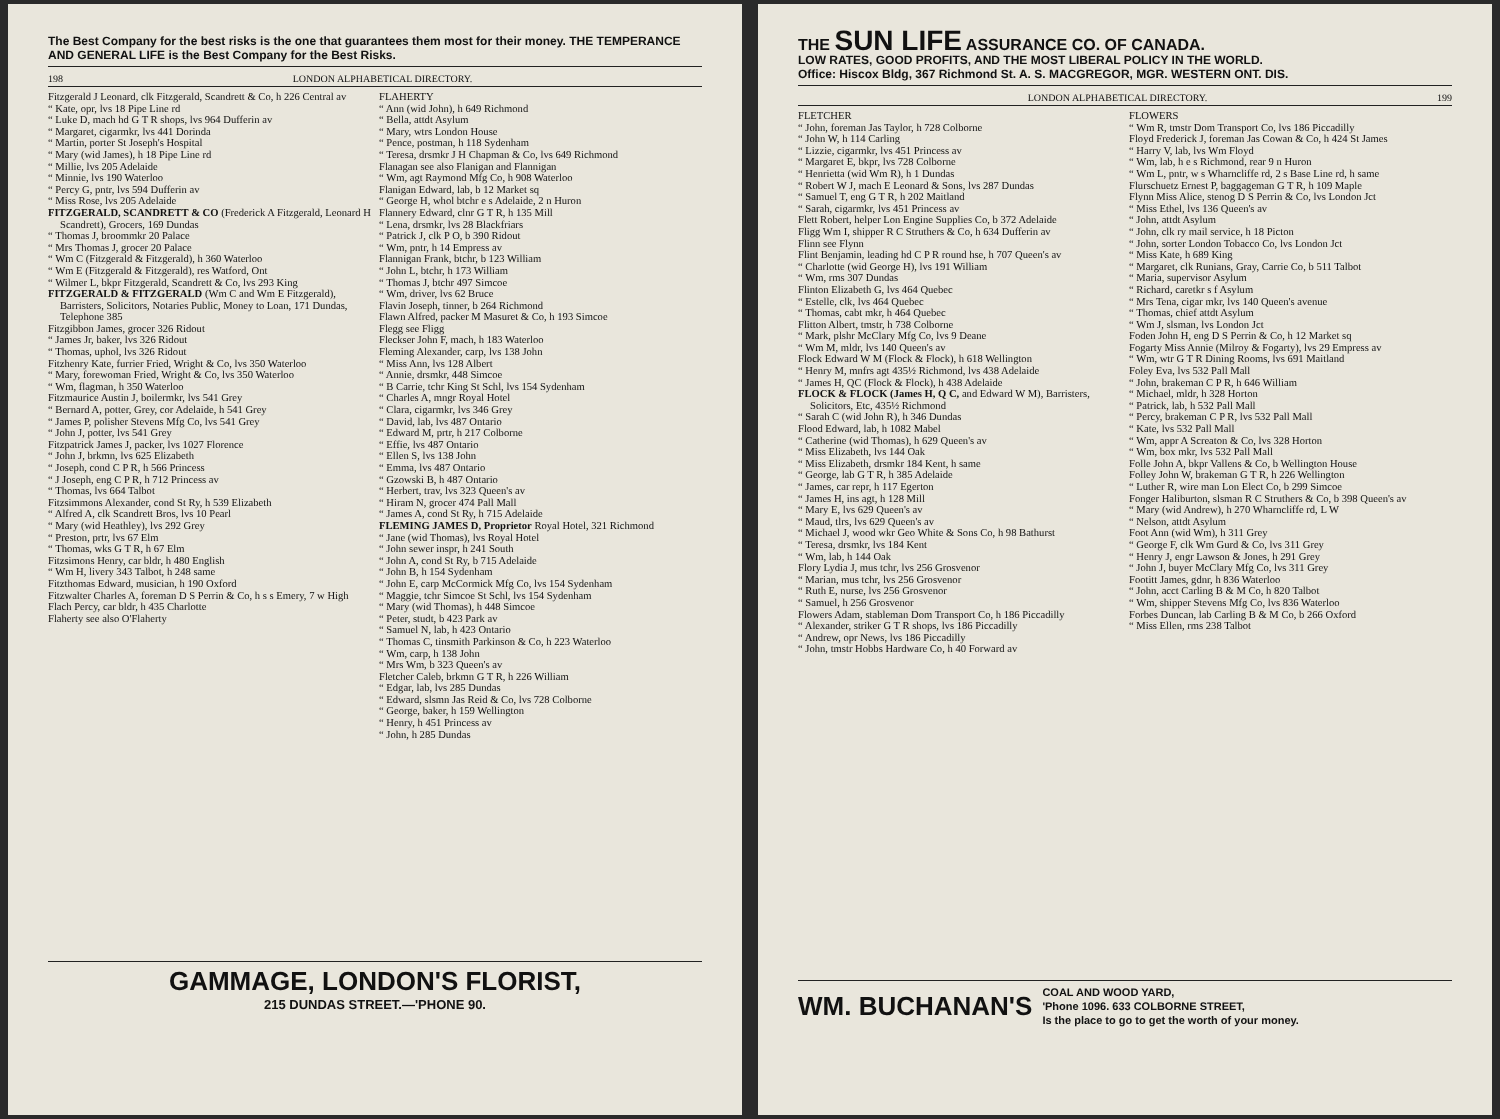The Best Company for the best risks is the one that guarantees them most for their money. THE TEMPERANCE AND GENERAL LIFE is the Best Company for the Best Risks.
198 LONDON ALPHABETICAL DIRECTORY.
Fitzgerald J Leonard, clk Fitzgerald, Scandrett & Co, h 226 Central av
“ Kate, opr, lvs 18 Pipe Line rd
“ Luke D, mach hd G T R shops, lvs 964 Dufferin av
“ Margaret, cigarmkr, lvs 441 Dorinda
“ Martin, porter St Joseph's Hospital
“ Mary (wid James), h 18 Pipe Line rd
“ Millie, lvs 205 Adelaide
“ Minnie, lvs 190 Waterloo
“ Percy G, pntr, lvs 594 Dufferin av
“ Miss Rose, lvs 205 Adelaide
FITZGERALD, SCANDRETT & CO (Frederick A Fitzgerald, Leonard H Scandrett), Grocers, 169 Dundas
“ Thomas J, broommkr 20 Palace
“ Mrs Thomas J, grocer 20 Palace
“ Wm C (Fitzgerald & Fitzgerald), h 360 Waterloo
“ Wm E (Fitzgerald & Fitzgerald), res Watford, Ont
“ Wilmer L, bkpr Fitzgerald, Scandrett & Co, lvs 293 King
FITZGERALD & FITZGERALD (Wm C and Wm E Fitzgerald), Barristers, Solicitors, Notaries Public, Money to Loan, 171 Dundas, Telephone 385
Fitzgibbon James, grocer 326 Ridout
“ James Jr, baker, lvs 326 Ridout
“ Thomas, uphol, lvs 326 Ridout
Fitzhenry Kate, furrier Fried, Wright & Co, lvs 350 Waterloo
“ Mary, forewoman Fried, Wright & Co, lvs 350 Waterloo
“ Wm, flagman, h 350 Waterloo
Fitzmaurice Austin J, boilermkr, lvs 541 Grey
“ Bernard A, potter, Grey, cor Adelaide, h 541 Grey
“ James P, polisher Stevens Mfg Co, lvs 541 Grey
“ John J, potter, lvs 541 Grey
Fitzpatrick James J, packer, lvs 1027 Florence
“ John J, brkmn, lvs 625 Elizabeth
“ Joseph, cond C P R, h 566 Princess
“ J Joseph, eng C P R, h 712 Princess av
“ Thomas, lvs 664 Talbot
Fitzsimmons Alexander, cond St Ry, h 539 Elizabeth
“ Alfred A, clk Scandrett Bros, lvs 10 Pearl
“ Mary (wid Heathley), lvs 292 Grey
“ Preston, prtr, lvs 67 Elm
“ Thomas, wks G T R, h 67 Elm
Fitzsimons Henry, car bldr, h 480 English
“ Wm H, livery 343 Talbot, h 248 same
Fitzthomas Edward, musician, h 190 Oxford
Fitzwalter Charles A, foreman D S Perrin & Co, h s s Emery, 7 w High
Flach Percy, car bldr, h 435 Charlotte
Flaherty see also O'Flaherty
FLAHERTY
“ Ann (wid John), h 649 Richmond
“ Bella, attdt Asylum
“ Mary, wtrs London House
“ Pence, postman, h 118 Sydenham
“ Teresa, drsmkr J H Chapman & Co, lvs 649 Richmond
Flanagan see also Flanigan and Flannigan
“ Wm, agt Raymond Mfg Co, h 908 Waterloo
Flanigan Edward, lab, b 12 Market sq
“ George H, whol btchr e s Adelaide, 2 n Huron
Flannery Edward, clnr G T R, h 135 Mill
“ Lena, drsmkr, lvs 28 Blackfriars
“ Patrick J, clk P O, b 390 Ridout
“ Wm, pntr, h 14 Empress av
Flannigan Frank, btchr, b 123 William
“ John L, btchr, h 173 William
“ Thomas J, btchr 497 Simcoe
“ Wm, driver, lvs 62 Bruce
Flavin Joseph, tinner, b 264 Richmond
Flawn Alfred, packer M Masuret & Co, h 193 Simcoe
Flegg see Fligg
Fleckser John F, mach, h 183 Waterloo
Fleming Alexander, carp, lvs 138 John
“ Miss Ann, lvs 128 Albert
“ Annie, drsmkr, 448 Simcoe
“ B Carrie, tchr King St Schl, lvs 154 Sydenham
“ Charles A, mngr Royal Hotel
“ Clara, cigarmkr, lvs 346 Grey
“ David, lab, lvs 487 Ontario
“ Edward M, prtr, h 217 Colborne
“ Effie, lvs 487 Ontario
“ Ellen S, lvs 138 John
“ Emma, lvs 487 Ontario
“ Gzowski B, h 487 Ontario
“ Herbert, trav, lvs 323 Queen's av
“ Hiram N, grocer 474 Pall Mall
“ James A, cond St Ry, h 715 Adelaide
FLEMING JAMES D, Proprietor Royal Hotel, 321 Richmond
“ Jane (wid Thomas), lvs Royal Hotel
“ John sewer inspr, h 241 South
“ John A, cond St Ry, b 715 Adelaide
“ John B, h 154 Sydenham
“ John E, carp McCormick Mfg Co, lvs 154 Sydenham
“ Maggie, tchr Simcoe St Schl, lvs 154 Sydenham
“ Mary (wid Thomas), h 448 Simcoe
“ Peter, studt, b 423 Park av
“ Samuel N, lab, h 423 Ontario
“ Thomas C, tinsmith Parkinson & Co, h 223 Waterloo
“ Wm, carp, h 138 John
“ Mrs Wm, b 323 Queen's av
Fletcher Caleb, brkmn G T R, h 226 William
“ Edgar, lab, lvs 285 Dundas
“ Edward, slsmn Jas Reid & Co, lvs 728 Colborne
“ George, baker, h 159 Wellington
“ Henry, h 451 Princess av
“ John, h 285 Dundas
GAMMAGE, LONDON'S FLORIST,
215 DUNDAS STREET.—'PHONE 90.
THE SUN LIFE ASSURANCE CO. OF CANADA.
LOW RATES, GOOD PROFITS, AND THE MOST LIBERAL POLICY IN THE WORLD.
Office: Hiscox Bldg, 367 Richmond St. A. S. MACGREGOR, MGR. WESTERN ONT. DIS.
LONDON ALPHABETICAL DIRECTORY. 199
FLETCHER
“ John, foreman Jas Taylor, h 728 Colborne
“ John W, h 114 Carling
“ Lizzie, cigarmkr, lvs 451 Princess av
“ Margaret E, bkpr, lvs 728 Colborne
“ Henrietta (wid Wm R), h 1 Dundas
“ Robert W J, mach E Leonard & Sons, lvs 287 Dundas
“ Samuel T, eng G T R, h 202 Maitland
“ Sarah, cigarmkr, lvs 451 Princess av
Flett Robert, helper Lon Engine Supplies Co, b 372 Adelaide
Fligg Wm I, shipper R C Struthers & Co, h 634 Dufferin av
Flinn see Flynn
Flint Benjamin, leading hd C P R round hse, h 707 Queen's av
“ Charlotte (wid George H), lvs 191 William
“ Wm, rms 307 Dundas
Flinton Elizabeth G, lvs 464 Quebec
“ Estelle, clk, lvs 464 Quebec
“ Thomas, cabt mkr, h 464 Quebec
Flitton Albert, tmstr, h 738 Colborne
“ Mark, plshr McClary Mfg Co, lvs 9 Deane
“ Wm M, mldr, lvs 140 Queen's av
Flock Edward W M (Flock & Flock), h 618 Wellington
“ Henry M, mnfrs agt 435½ Richmond, lvs 438 Adelaide
“ James H, QC (Flock & Flock), h 438 Adelaide
FLOCK & FLOCK (James H, Q C, and Edward W M), Barristers, Solicitors, Etc, 435½ Richmond
“ Sarah C (wid John R), h 346 Dundas
Flood Edward, lab, h 1082 Mabel
“ Catherine (wid Thomas), h 629 Queen's av
“ Miss Elizabeth, lvs 144 Oak
“ Miss Elizabeth, drsmkr 184 Kent, h same
“ George, lab G T R, h 385 Adelaide
“ James, car repr, h 117 Egerton
“ James H, ins agt, h 128 Mill
“ Mary E, lvs 629 Queen's av
“ Maud, tlrs, lvs 629 Queen's av
“ Michael J, wood wkr Geo White & Sons Co, h 98 Bathurst
“ Teresa, drsmkr, lvs 184 Kent
“ Wm, lab, h 144 Oak
Flory Lydia J, mus tchr, lvs 256 Grosvenor
“ Marian, mus tchr, lvs 256 Grosvenor
“ Ruth E, nurse, lvs 256 Grosvenor
“ Samuel, h 256 Grosvenor
Flowers Adam, stableman Dom Transport Co, h 186 Piccadilly
“ Alexander, striker G T R shops, lvs 186 Piccadilly
“ Andrew, opr News, lvs 186 Piccadilly
“ John, tmstr Hobbs Hardware Co, h 40 Forward av
FLOWERS
“ Wm R, tmstr Dom Transport Co, lvs 186 Piccadilly
Floyd Frederick J, foreman Jas Cowan & Co, h 424 St James
“ Harry V, lab, lvs Wm Floyd
“ Wm, lab, h e s Richmond, rear 9 n Huron
“ Wm L, pntr, w s Wharncliffe rd, 2 s Base Line rd, h same
Flurschuetz Ernest P, baggageman G T R, h 109 Maple
Flynn Miss Alice, stenog D S Perrin & Co, lvs London Jct
“ Miss Ethel, lvs 136 Queen's av
“ John, attdt Asylum
“ John, clk ry mail service, h 18 Picton
“ John, sorter London Tobacco Co, lvs London Jct
“ Miss Kate, h 689 King
“ Margaret, clk Runians, Gray, Carrie Co, b 511 Talbot
“ Maria, supervisor Asylum
“ Richard, caretkr s f Asylum
“ Mrs Tena, cigar mkr, lvs 140 Queen's avenue
“ Thomas, chief attdt Asylum
“ Wm J, slsman, lvs London Jct
Foden John H, eng D S Perrin & Co, h 12 Market sq
Fogarty Miss Annie (Milroy & Fogarty), lvs 29 Empress av
“ Wm, wtr G T R Dining Rooms, lvs 691 Maitland
Foley Eva, lvs 532 Pall Mall
“ John, brakeman C P R, h 646 William
“ Michael, mldr, h 328 Horton
“ Patrick, lab, h 532 Pall Mall
“ Percy, brakeman C P R, lvs 532 Pall Mall
“ Kate, lvs 532 Pall Mall
“ Wm, appr A Screaton & Co, lvs 328 Horton
“ Wm, box mkr, lvs 532 Pall Mall
Folle John A, bkpr Vallens & Co, b Wellington House
Folley John W, brakeman G T R, h 226 Wellington
“ Luther R, wire man Lon Elect Co, b 299 Simcoe
Fonger Haliburton, slsman R C Struthers & Co, b 398 Queen's av
“ Mary (wid Andrew), h 270 Wharncliffe rd, L W
“ Nelson, attdt Asylum
Foot Ann (wid Wm), h 311 Grey
“ George F, clk Wm Gurd & Co, lvs 311 Grey
“ Henry J, engr Lawson & Jones, h 291 Grey
“ John J, buyer McClary Mfg Co, lvs 311 Grey
Footitt James, gdnr, h 836 Waterloo
“ John, acct Carling B & M Co, h 820 Talbot
“ Wm, shipper Stevens Mfg Co, lvs 836 Waterloo
Forbes Duncan, lab Carling B & M Co, b 266 Oxford
“ Miss Ellen, rms 238 Talbot
WM. BUCHANAN'S COAL AND WOOD YARD,
'Phone 1096. 633 COLBORNE STREET,
Is the place to go to get the worth of your money.